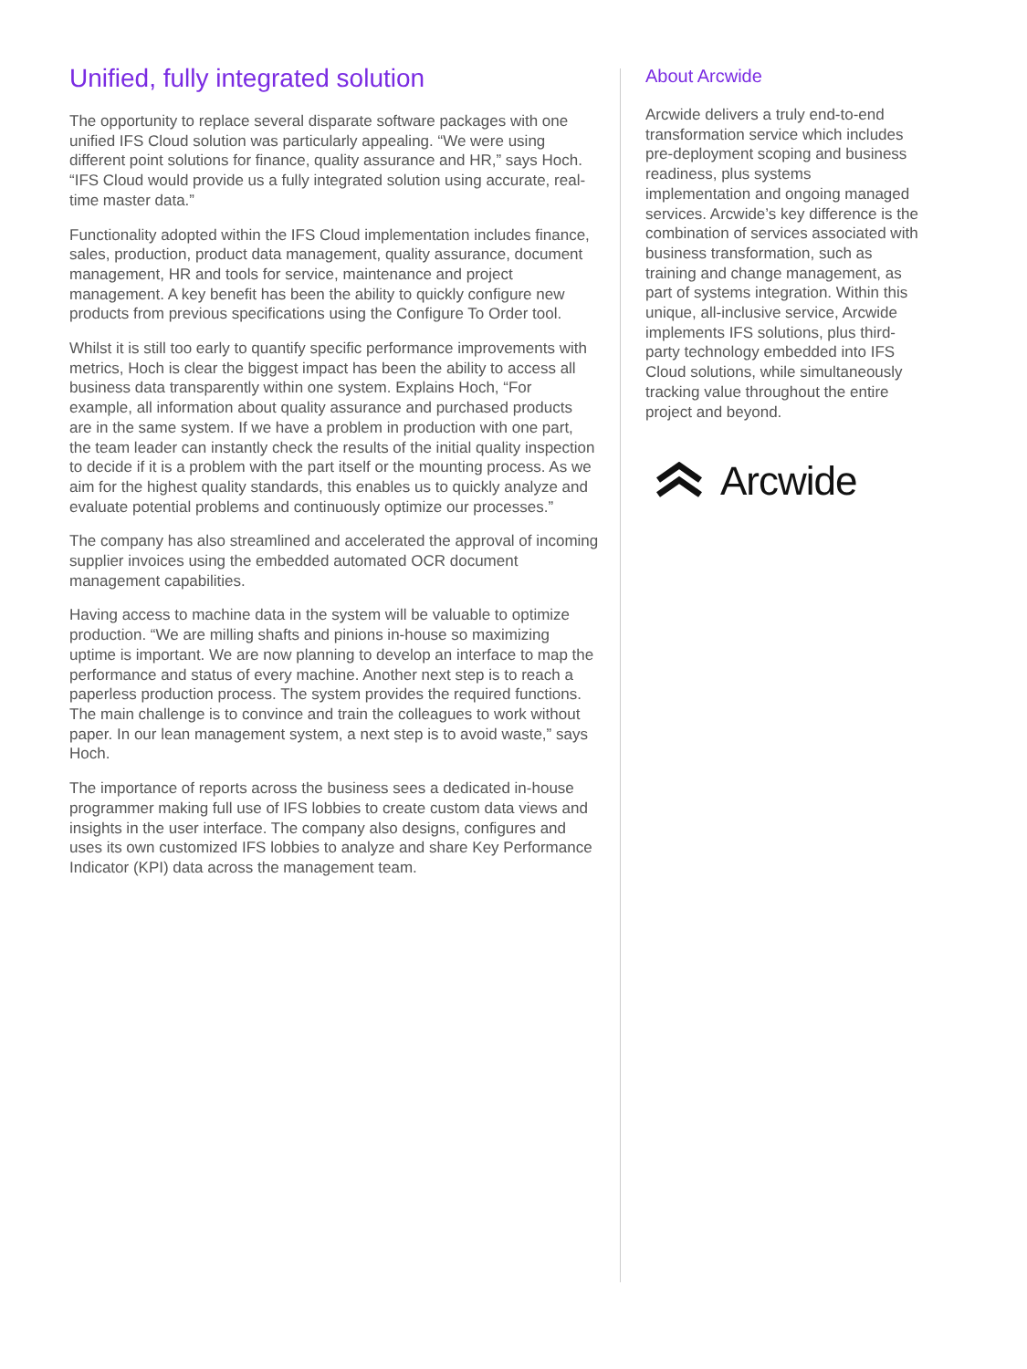Unified, fully integrated solution
The opportunity to replace several disparate software packages with one unified IFS Cloud solution was particularly appealing. “We were using different point solutions for finance, quality assurance and HR,” says Hoch. “IFS Cloud would provide us a fully integrated solution using accurate, real-time master data.”
Functionality adopted within the IFS Cloud implementation includes finance, sales, production, product data management, quality assurance, document management, HR and tools for service, maintenance and project management. A key benefit has been the ability to quickly configure new products from previous specifications using the Configure To Order tool.
Whilst it is still too early to quantify specific performance improvements with metrics, Hoch is clear the biggest impact has been the ability to access all business data transparently within one system. Explains Hoch, “For example, all information about quality assurance and purchased products are in the same system. If we have a problem in production with one part, the team leader can instantly check the results of the initial quality inspection to decide if it is a problem with the part itself or the mounting process. As we aim for the highest quality standards, this enables us to quickly analyze and evaluate potential problems and continuously optimize our processes.”
The company has also streamlined and accelerated the approval of incoming supplier invoices using the embedded automated OCR document management capabilities.
Having access to machine data in the system will be valuable to optimize production. “We are milling shafts and pinions in-house so maximizing uptime is important. We are now planning to develop an interface to map the performance and status of every machine. Another next step is to reach a paperless production process. The system provides the required functions. The main challenge is to convince and train the colleagues to work without paper. In our lean management system, a next step is to avoid waste,” says Hoch.
The importance of reports across the business sees a dedicated in-house programmer making full use of IFS lobbies to create custom data views and insights in the user interface. The company also designs, configures and uses its own customized IFS lobbies to analyze and share Key Performance Indicator (KPI) data across the management team.
About Arcwide
Arcwide delivers a truly end-to-end transformation service which includes pre-deployment scoping and business readiness, plus systems implementation and ongoing managed services. Arcwide’s key difference is the combination of services associated with business transformation, such as training and change management, as part of systems integration. Within this unique, all-inclusive service, Arcwide implements IFS solutions, plus third-party technology embedded into IFS Cloud solutions, while simultaneously tracking value throughout the entire project and beyond.
Arcwide